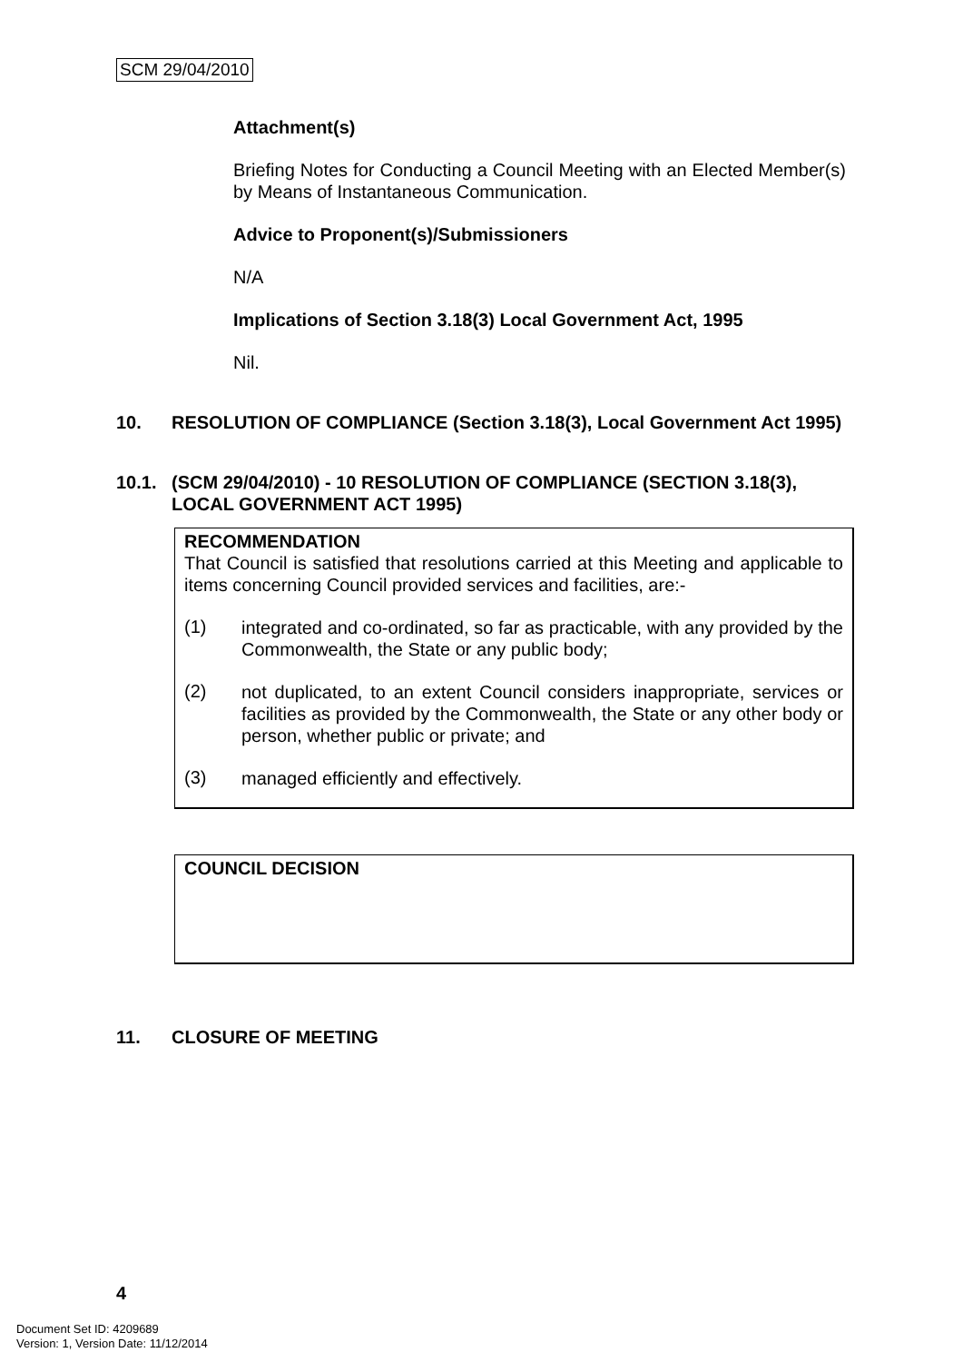SCM 29/04/2010
Attachment(s)
Briefing Notes for Conducting a Council Meeting with an Elected Member(s) by Means of Instantaneous Communication.
Advice to Proponent(s)/Submissioners
N/A
Implications of Section 3.18(3) Local Government Act, 1995
Nil.
10. RESOLUTION OF COMPLIANCE (Section 3.18(3), Local Government Act 1995)
10.1. (SCM 29/04/2010) - 10 RESOLUTION OF COMPLIANCE (SECTION 3.18(3), LOCAL GOVERNMENT ACT 1995)
RECOMMENDATION
That Council is satisfied that resolutions carried at this Meeting and applicable to items concerning Council provided services and facilities, are:-
(1)
integrated and co-ordinated, so far as practicable, with any provided by the Commonwealth, the State or any public body;
(2)
not duplicated, to an extent Council considers inappropriate, services or facilities as provided by the Commonwealth, the State or any other body or person, whether public or private; and
(3)
managed efficiently and effectively.
COUNCIL DECISION
11. CLOSURE OF MEETING
4
Document Set ID: 4209689
Version: 1, Version Date: 11/12/2014